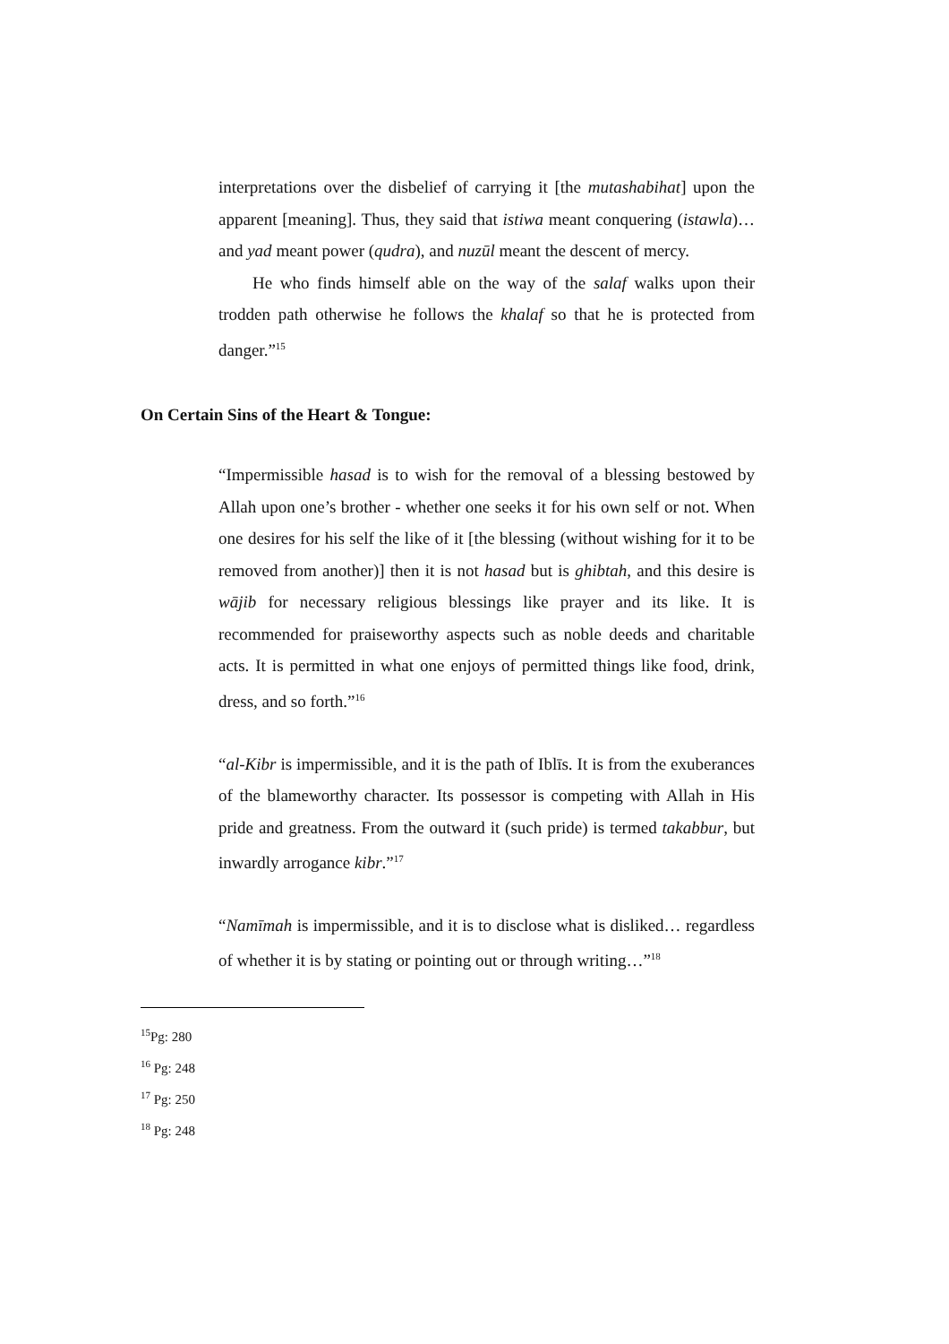interpretations over the disbelief of carrying it [the mutashabihat] upon the apparent [meaning]. Thus, they said that istiwa meant conquering (istawla)… and yad meant power (qudra), and nuzūl meant the descent of mercy.
He who finds himself able on the way of the salaf walks upon their trodden path otherwise he follows the khalaf so that he is protected from danger.”<sup>15</sup>
On Certain Sins of the Heart & Tongue:
“Impermissible hasad is to wish for the removal of a blessing bestowed by Allah upon one’s brother - whether one seeks it for his own self or not. When one desires for his self the like of it [the blessing (without wishing for it to be removed from another)] then it is not hasad but is ghibtah, and this desire is wājib for necessary religious blessings like prayer and its like. It is recommended for praiseworthy aspects such as noble deeds and charitable acts. It is permitted in what one enjoys of permitted things like food, drink, dress, and so forth.”<sup>16</sup>
“al-Kibr is impermissible, and it is the path of Iblīs. It is from the exuberances of the blameworthy character. Its possessor is competing with Allah in His pride and greatness. From the outward it (such pride) is termed takabbur, but inwardly arrogance kibr.”<sup>17</sup>
“Namīmah is impermissible, and it is to disclose what is disliked… regardless of whether it is by stating or pointing out or through writing…”<sup>18</sup>
<sup>15</sup> Pg: 280
<sup>16</sup> Pg: 248
<sup>17</sup> Pg: 250
<sup>18</sup> Pg: 248